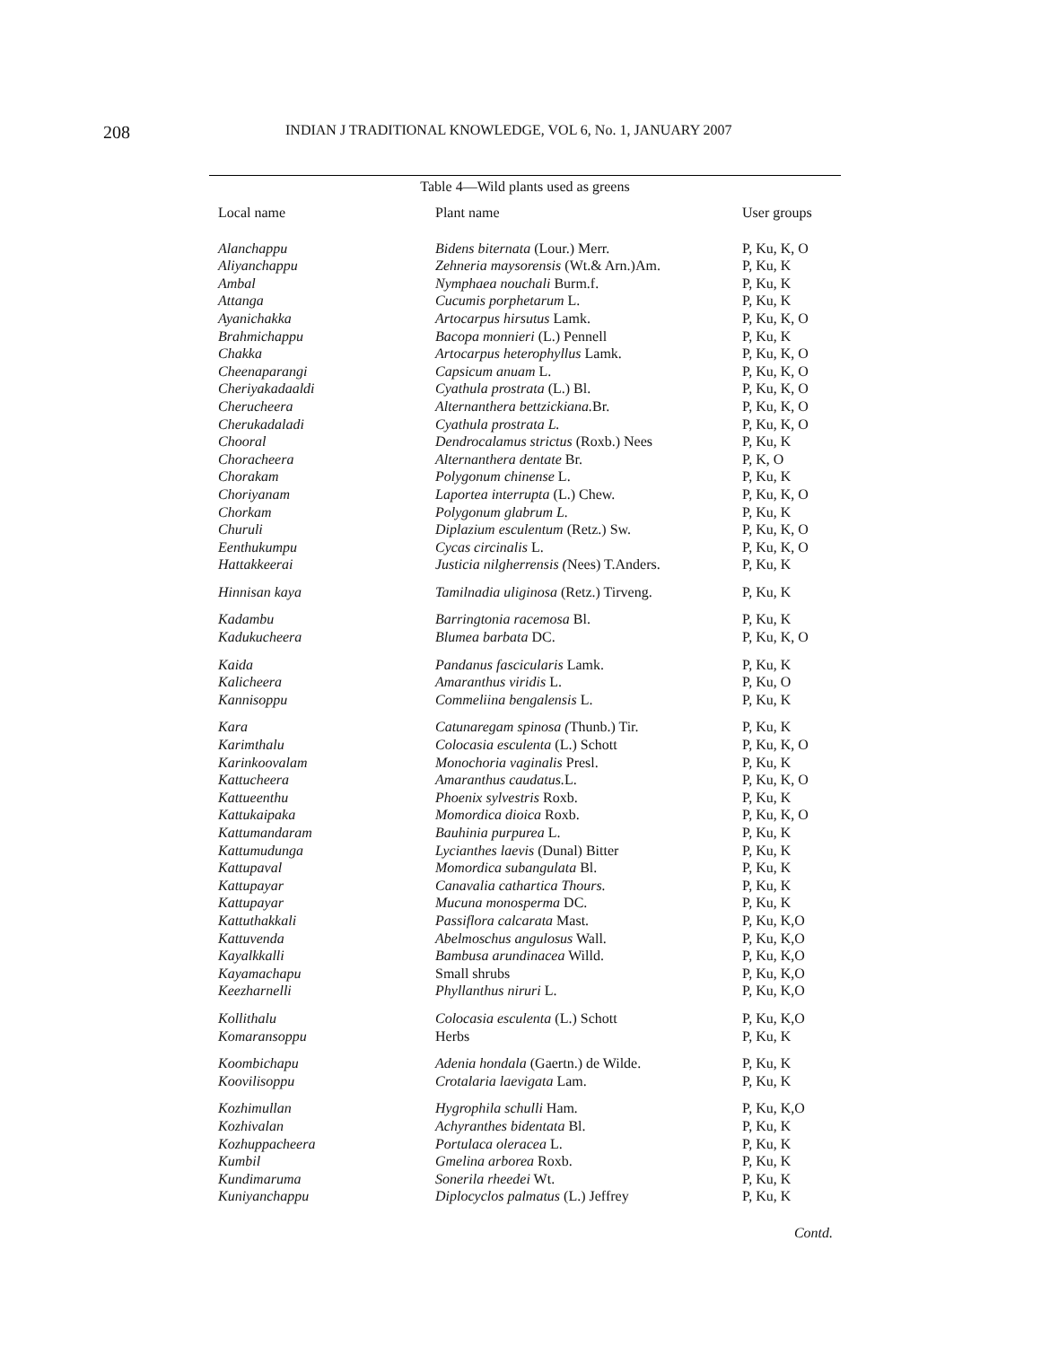208
INDIAN J TRADITIONAL KNOWLEDGE, VOL 6, No. 1, JANUARY 2007
Table 4—Wild plants used as greens
| Local name | Plant name | User groups |
| --- | --- | --- |
| Alanchappu | Bidens biternata (Lour.) Merr. | P, Ku, K, O |
| Aliyanchappu | Zehneria maysorensis (Wt.& Arn.)Am. | P, Ku, K |
| Ambal | Nymphaea nouchali Burm.f. | P, Ku, K |
| Attanga | Cucumis porphetarum L. | P, Ku, K |
| Ayanichakka | Artocarpus hirsutus Lamk. | P, Ku, K, O |
| Brahmichappu | Bacopa monnieri (L.) Pennell | P, Ku, K |
| Chakka | Artocarpus heterophyllus Lamk. | P, Ku, K, O |
| Cheenaparangi | Capsicum anuam L. | P, Ku, K, O |
| Cheriyakadaaldi | Cyathula prostrata (L.) Bl. | P, Ku, K, O |
| Cherucheera | Alternanthera bettzickiana. Br. | P, Ku, K, O |
| Cherukadaladi | Cyathula prostrata L. | P, Ku, K, O |
| Chooral | Dendrocalamus strictus (Roxb.) Nees | P, Ku, K |
| Choracheera | Alternanthera dentate Br. | P, K, O |
| Chorakam | Polygonum chinense L. | P, Ku, K |
| Choriyanam | Laportea interrupta (L.) Chew. | P, Ku, K, O |
| Chorkam | Polygonum glabrum L. | P, Ku, K |
| Churuli | Diplazium esculentum (Retz.) Sw. | P, Ku, K, O |
| Eenthukumpu | Cycas circinalis L. | P, Ku, K, O |
| Hattakkeerai | Justicia nilgherrensis ( Nees) T.Anders. | P, Ku, K |
| Hinnisan kaya | Tamilnadia uliginosa (Retz.) Tirveng. | P, Ku, K |
| Kadambu | Barringtonia racemosa Bl. | P, Ku, K |
| Kadukucheera | Blumea barbata DC. | P, Ku, K, O |
| Kaida | Pandanus fascicularis Lamk. | P, Ku, K |
| Kalicheera | Amaranthus viridis L. | P, Ku, O |
| Kannisoppu | Commeliina bengalensis L. | P, Ku, K |
| Kara | Catunaregam spinosa ( Thunb.) Tir. | P, Ku, K |
| Karimthalu | Colocasia esculenta (L.) Schott | P, Ku, K, O |
| Karinkoovalam | Monochoria vaginalis Presl. | P, Ku, K |
| Kattucheera | Amaranthus caudatus. L. | P, Ku, K, O |
| Kattueenthu | Phoenix sylvestris Roxb. | P, Ku, K |
| Kattukaipaka | Momordica dioica Roxb. | P, Ku, K, O |
| Kattumandaram | Bauhinia purpurea L. | P, Ku, K |
| Kattumudunga | Lycianthes laevis (Dunal) Bitter | P, Ku, K |
| Kattupaval | Momordica subangulata Bl. | P, Ku, K |
| Kattupayar | Canavalia cathartica Thours. | P, Ku, K |
| Kattupayar | Mucuna monosperma DC. | P, Ku, K |
| Kattuthakkali | Passiflora calcarata Mast. | P, Ku, K,O |
| Kattuvenda | Abelmoschus angulosus Wall. | P, Ku, K,O |
| Kayalkkalli | Bambusa arundinacea Willd. | P, Ku, K,O |
| Kayamachapu | Small shrubs | P, Ku, K,O |
| Keezharnelli | Phyllanthus niruri L. | P, Ku, K,O |
| Kollithalu | Colocasia esculenta (L.) Schott | P, Ku, K,O |
| Komaransoppu | Herbs | P, Ku, K |
| Koombichapu | Adenia hondala (Gaertn.) de Wilde. | P, Ku, K |
| Koovilisoppu | Crotalaria laevigata Lam. | P, Ku, K |
| Kozhimullan | Hygrophila schulli Ham . | P, Ku, K,O |
| Kozhivalan | Achyranthes bidentata Bl. | P, Ku, K |
| Kozhuppacheera | Portulaca oleracea L. | P, Ku, K |
| Kumbil | Gmelina arborea Roxb. | P, Ku, K |
| Kundimaruma | Sonerila rheedei Wt. | P, Ku, K |
| Kuniyanchappu | Diplocyclos palmatus (L.) Jeffrey | P, Ku, K |
Contd.